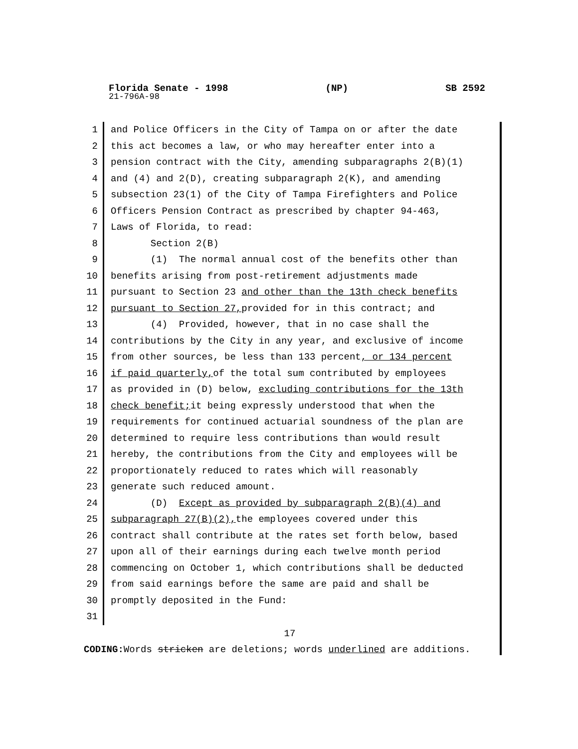Florida Senate - 1998 (NP) SB 2592
21-796A-98
1 and Police Officers in the City of Tampa on or after the date
2 this act becomes a law, or who may hereafter enter into a
3 pension contract with the City, amending subparagraphs 2(B)(1)
4 and (4) and 2(D), creating subparagraph 2(K), and amending
5 subsection 23(1) of the City of Tampa Firefighters and Police
6 Officers Pension Contract as prescribed by chapter 94-463,
7 Laws of Florida, to read:
8 Section 2(B)
9 (1) The normal annual cost of the benefits other than
10 benefits arising from post-retirement adjustments made
11 pursuant to Section 23 and other than the 13th check benefits
12 pursuant to Section 27, provided for in this contract; and
13 (4) Provided, however, that in no case shall the
14 contributions by the City in any year, and exclusive of income
15 from other sources, be less than 133 percent, or 134 percent
16 if paid quarterly, of the total sum contributed by employees
17 as provided in (D) below, excluding contributions for the 13th
18 check benefit; it being expressly understood that when the
19 requirements for continued actuarial soundness of the plan are
20 determined to require less contributions than would result
21 hereby, the contributions from the City and employees will be
22 proportionately reduced to rates which will reasonably
23 generate such reduced amount.
24 (D) Except as provided by subparagraph 2(B)(4) and
25 subparagraph 27(B)(2), the employees covered under this
26 contract shall contribute at the rates set forth below, based
27 upon all of their earnings during each twelve month period
28 commencing on October 1, which contributions shall be deducted
29 from said earnings before the same are paid and shall be
30 promptly deposited in the Fund:
31
17
CODING: Words stricken are deletions; words underlined are additions.